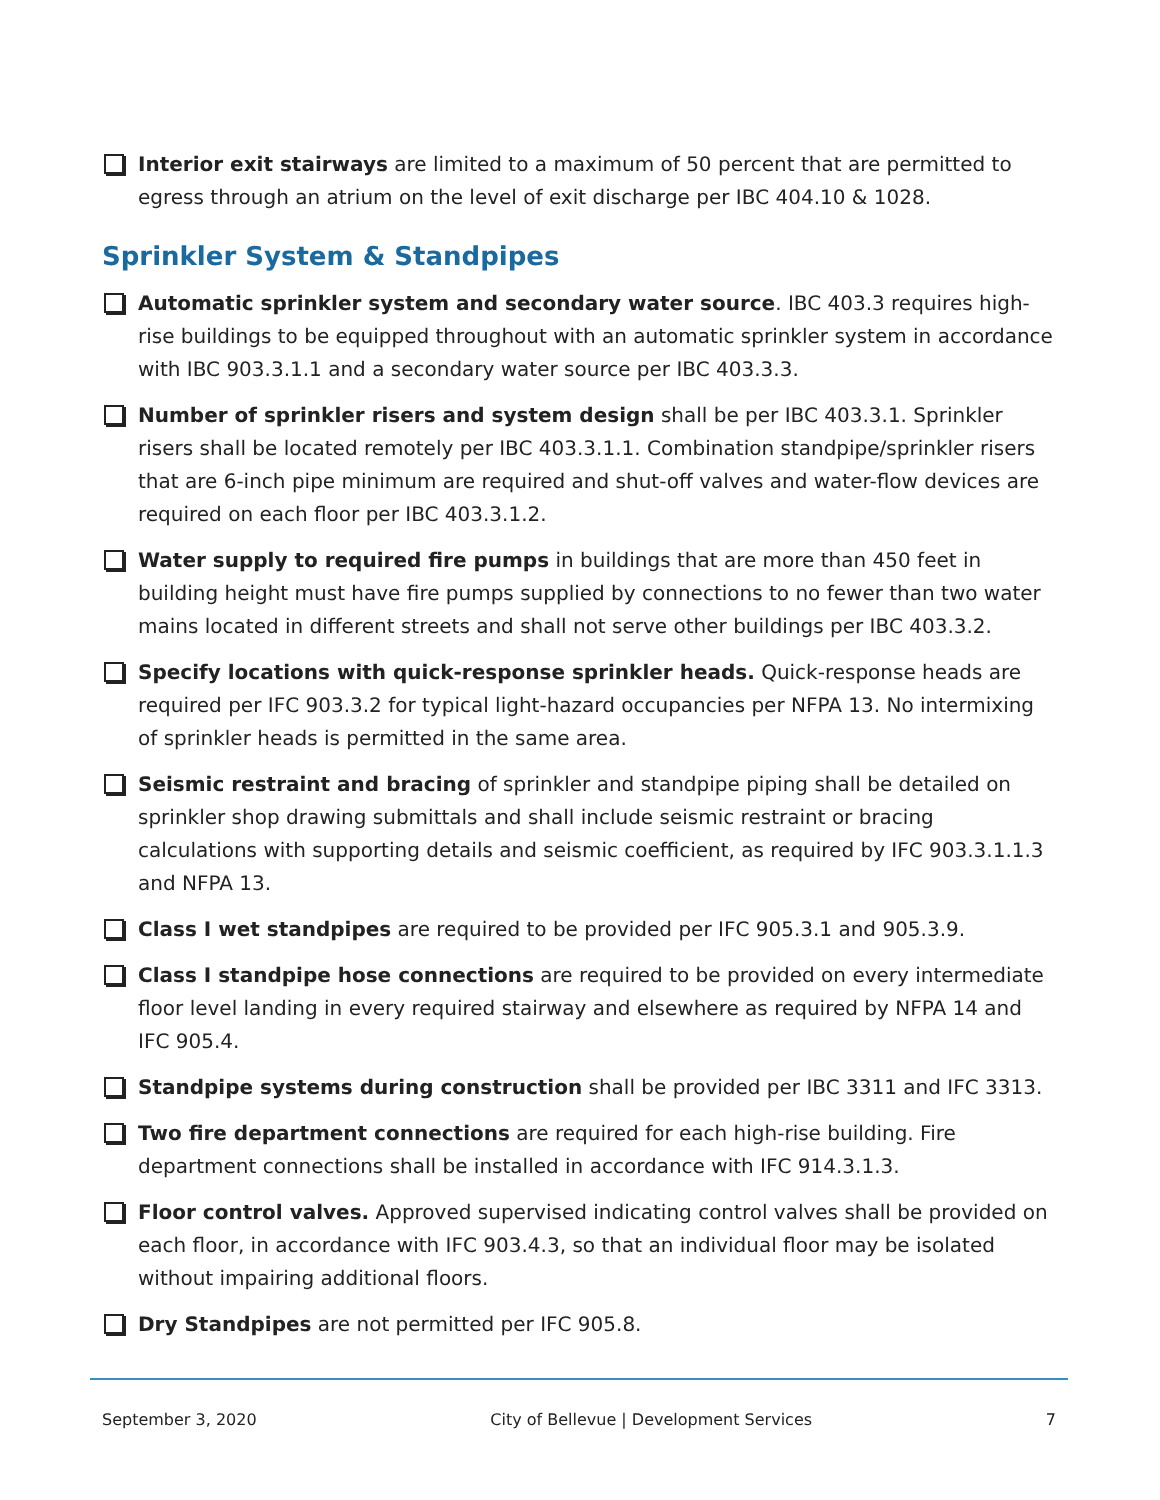Interior exit stairways are limited to a maximum of 50 percent that are permitted to egress through an atrium on the level of exit discharge per IBC 404.10 & 1028.
Sprinkler System & Standpipes
Automatic sprinkler system and secondary water source. IBC 403.3 requires high-rise buildings to be equipped throughout with an automatic sprinkler system in accordance with IBC 903.3.1.1 and a secondary water source per IBC 403.3.3.
Number of sprinkler risers and system design shall be per IBC 403.3.1. Sprinkler risers shall be located remotely per IBC 403.3.1.1. Combination standpipe/sprinkler risers that are 6-inch pipe minimum are required and shut-off valves and water-flow devices are required on each floor per IBC 403.3.1.2.
Water supply to required fire pumps in buildings that are more than 450 feet in building height must have fire pumps supplied by connections to no fewer than two water mains located in different streets and shall not serve other buildings per IBC 403.3.2.
Specify locations with quick-response sprinkler heads. Quick-response heads are required per IFC 903.3.2 for typical light-hazard occupancies per NFPA 13. No intermixing of sprinkler heads is permitted in the same area.
Seismic restraint and bracing of sprinkler and standpipe piping shall be detailed on sprinkler shop drawing submittals and shall include seismic restraint or bracing calculations with supporting details and seismic coefficient, as required by IFC 903.3.1.1.3 and NFPA 13.
Class I wet standpipes are required to be provided per IFC 905.3.1 and 905.3.9.
Class I standpipe hose connections are required to be provided on every intermediate floor level landing in every required stairway and elsewhere as required by NFPA 14 and IFC 905.4.
Standpipe systems during construction shall be provided per IBC 3311 and IFC 3313.
Two fire department connections are required for each high-rise building. Fire department connections shall be installed in accordance with IFC 914.3.1.3.
Floor control valves. Approved supervised indicating control valves shall be provided on each floor, in accordance with IFC 903.4.3, so that an individual floor may be isolated without impairing additional floors.
Dry Standpipes are not permitted per IFC 905.8.
September 3, 2020 City of Bellevue | Development Services 7